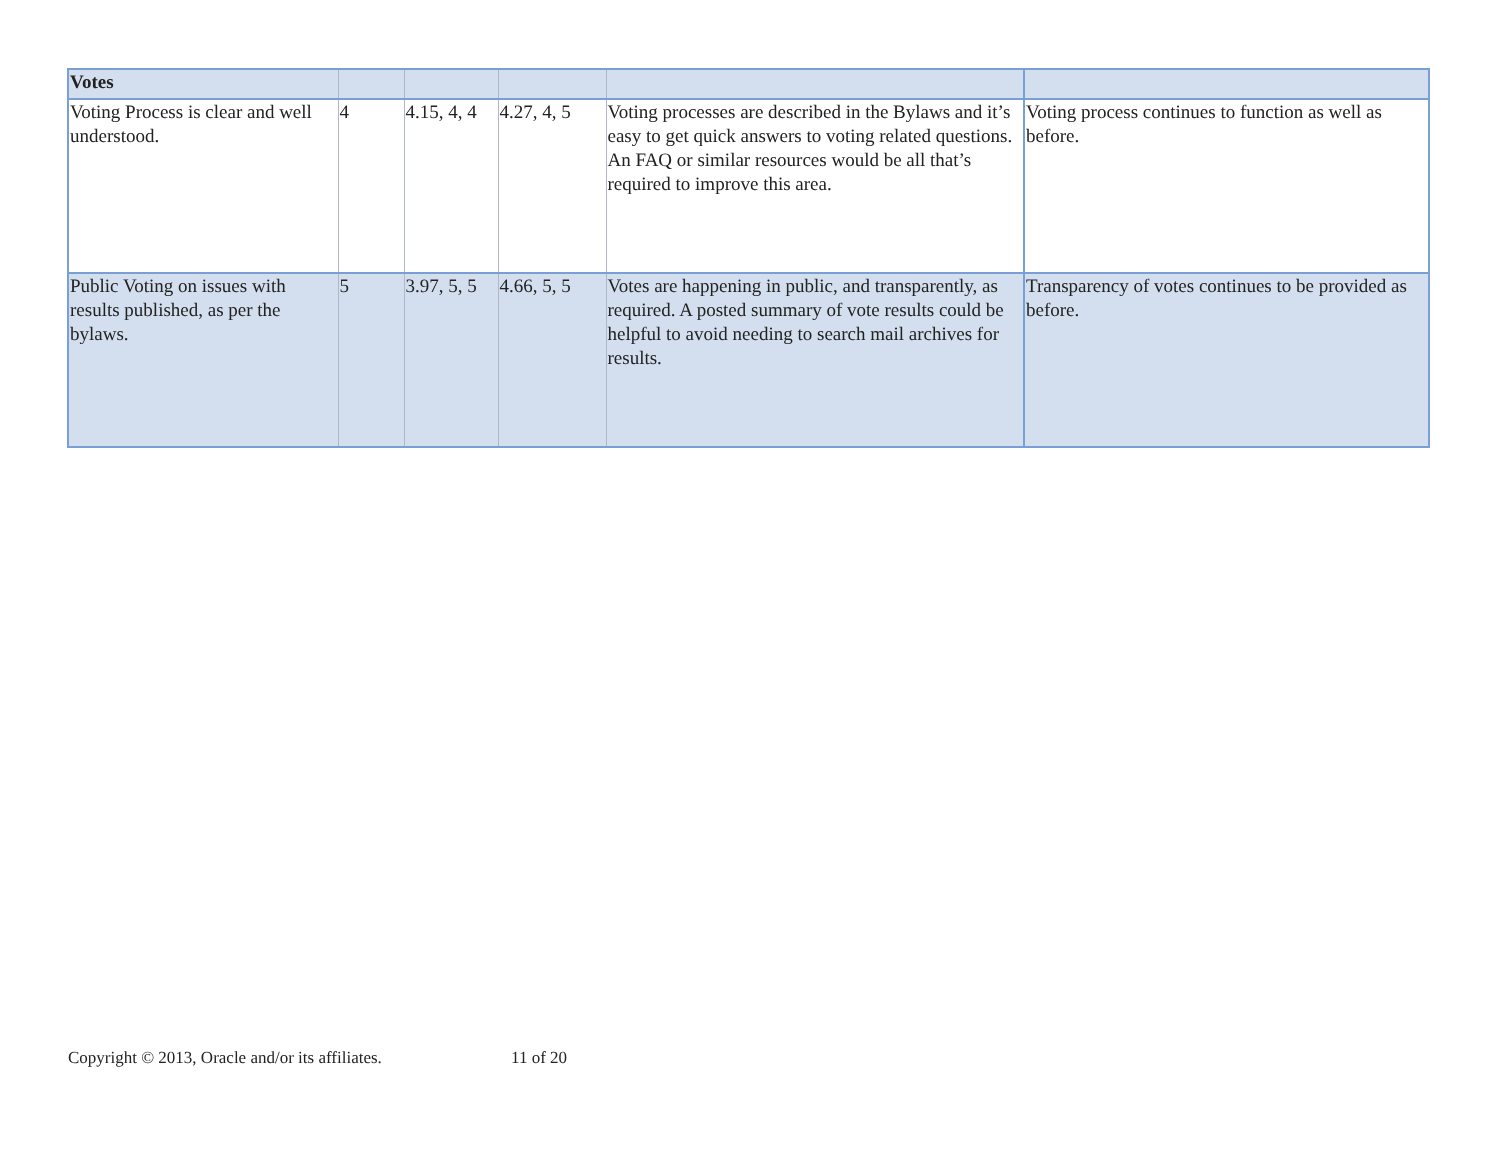| Votes | | | | | |
| Voting Process is clear and well understood. | 4 | 4.15, 4, 4 | 4.27, 4, 5 | Voting processes are described in the Bylaws and it’s easy to get quick answers to voting related questions. An FAQ or similar resources would be all that’s required to improve this area. | Voting process continues to function as well as before. |
| Public Voting on issues with results published, as per the bylaws. | 5 | 3.97, 5, 5 | 4.66, 5, 5 | Votes are happening in public, and transparently, as required. A posted summary of vote results could be helpful to avoid needing to search mail archives for results. | Transparency of votes continues to be provided as before. |
Copyright © 2013, Oracle and/or its affiliates. 11 of 20